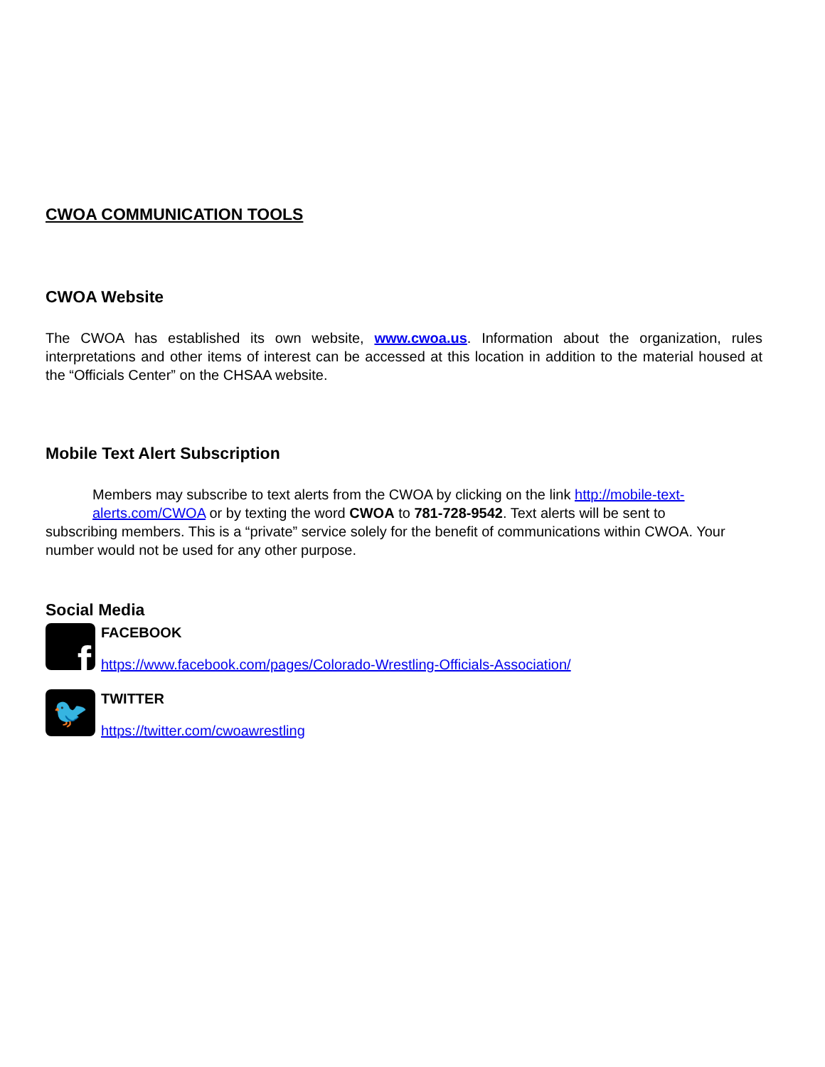CWOA COMMUNICATION TOOLS
CWOA Website
The CWOA has established its own website, www.cwoa.us. Information about the organization, rules interpretations and other items of interest can be accessed at this location in addition to the material housed at the “Officials Center” on the CHSAA website.
Mobile Text Alert Subscription
Members may subscribe to text alerts from the CWOA by clicking on the link http://mobile-text-alerts.com/CWOA or by texting the word CWOA to 781-728-9542. Text alerts will be sent to
subscribing members. This is a “private” service solely for the benefit of communications within CWOA. Your number would not be used for any other purpose.
Social Media
f
FACEBOOK
https://www.facebook.com/pages/Colorado-Wrestling-Officials-Association/
🐦
TWITTER
https://twitter.com/cwoawrestling